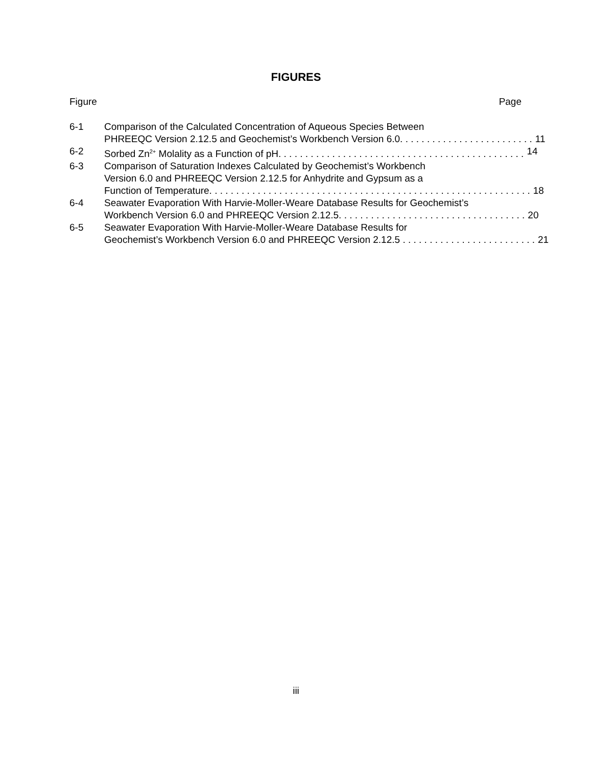FIGURES
Figure Page
6-1 Comparison of the Calculated Concentration of Aqueous Species Between
PHREEQC Version 2.12.5 and Geochemist’s Workbench Version 6.0. . . . . . . . . . . . . . . . . . . . . . . . . 11
6-2 Sorbed Zn<sup>2+</sup> Molality as a Function of pH. . . . . . . . . . . . . . . . . . . . . . . . . . . . . . . . . . . . . . . . . . . . . . 14
6-3 Comparison of Saturation Indexes Calculated by Geochemist’s Workbench
Version 6.0 and PHREEQC Version 2.12.5 for Anhydrite and Gypsum as a
Function of Temperature. . . . . . . . . . . . . . . . . . . . . . . . . . . . . . . . . . . . . . . . . . . . . . . . . . . . . . . . . . . . 18
6-4 Seawater Evaporation With Harvie-Moller-Weare Database Results for Geochemist’s
Workbench Version 6.0 and PHREEQC Version 2.12.5. . . . . . . . . . . . . . . . . . . . . . . . . . . . . . . . . . . 20
6-5 Seawater Evaporation With Harvie-Moller-Weare Database Results for
Geochemist’s Workbench Version 6.0 and PHREEQC Version 2.12.5 . . . . . . . . . . . . . . . . . . . . . . . . . 21
iii